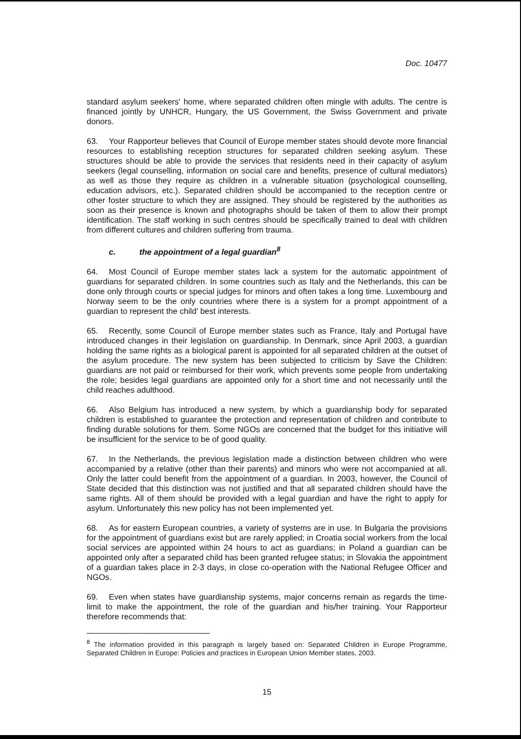Doc. 10477
standard asylum seekers' home, where separated children often mingle with adults. The centre is financed jointly by UNHCR, Hungary, the US Government, the Swiss Government and private donors.
63. Your Rapporteur believes that Council of Europe member states should devote more financial resources to establishing reception structures for separated children seeking asylum. These structures should be able to provide the services that residents need in their capacity of asylum seekers (legal counselling, information on social care and benefits, presence of cultural mediators) as well as those they require as children in a vulnerable situation (psychological counselling, education advisors, etc.). Separated children should be accompanied to the reception centre or other foster structure to which they are assigned. They should be registered by the authorities as soon as their presence is known and photographs should be taken of them to allow their prompt identification. The staff working in such centres should be specifically trained to deal with children from different cultures and children suffering from trauma.
c. the appointment of a legal guardian<sup>8</sup>
64. Most Council of Europe member states lack a system for the automatic appointment of guardians for separated children. In some countries such as Italy and the Netherlands, this can be done only through courts or special judges for minors and often takes a long time. Luxembourg and Norway seem to be the only countries where there is a system for a prompt appointment of a guardian to represent the child' best interests.
65. Recently, some Council of Europe member states such as France, Italy and Portugal have introduced changes in their legislation on guardianship. In Denmark, since April 2003, a guardian holding the same rights as a biological parent is appointed for all separated children at the outset of the asylum procedure. The new system has been subjected to criticism by Save the Children: guardians are not paid or reimbursed for their work, which prevents some people from undertaking the role; besides legal guardians are appointed only for a short time and not necessarily until the child reaches adulthood.
66. Also Belgium has introduced a new system, by which a guardianship body for separated children is established to guarantee the protection and representation of children and contribute to finding durable solutions for them. Some NGOs are concerned that the budget for this initiative will be insufficient for the service to be of good quality.
67. In the Netherlands, the previous legislation made a distinction between children who were accompanied by a relative (other than their parents) and minors who were not accompanied at all. Only the latter could benefit from the appointment of a guardian. In 2003, however, the Council of State decided that this distinction was not justified and that all separated children should have the same rights. All of them should be provided with a legal guardian and have the right to apply for asylum. Unfortunately this new policy has not been implemented yet.
68. As for eastern European countries, a variety of systems are in use. In Bulgaria the provisions for the appointment of guardians exist but are rarely applied; in Croatia social workers from the local social services are appointed within 24 hours to act as guardians; in Poland a guardian can be appointed only after a separated child has been granted refugee status; in Slovakia the appointment of a guardian takes place in 2-3 days, in close co-operation with the National Refugee Officer and NGOs.
69. Even when states have guardianship systems, major concerns remain as regards the time-limit to make the appointment, the role of the guardian and his/her training. Your Rapporteur therefore recommends that:
<sup>8</sup> The information provided in this paragraph is largely based on: Separated Children in Europe Programme, Separated Children in Europe: Policies and practices in European Union Member states, 2003.
15